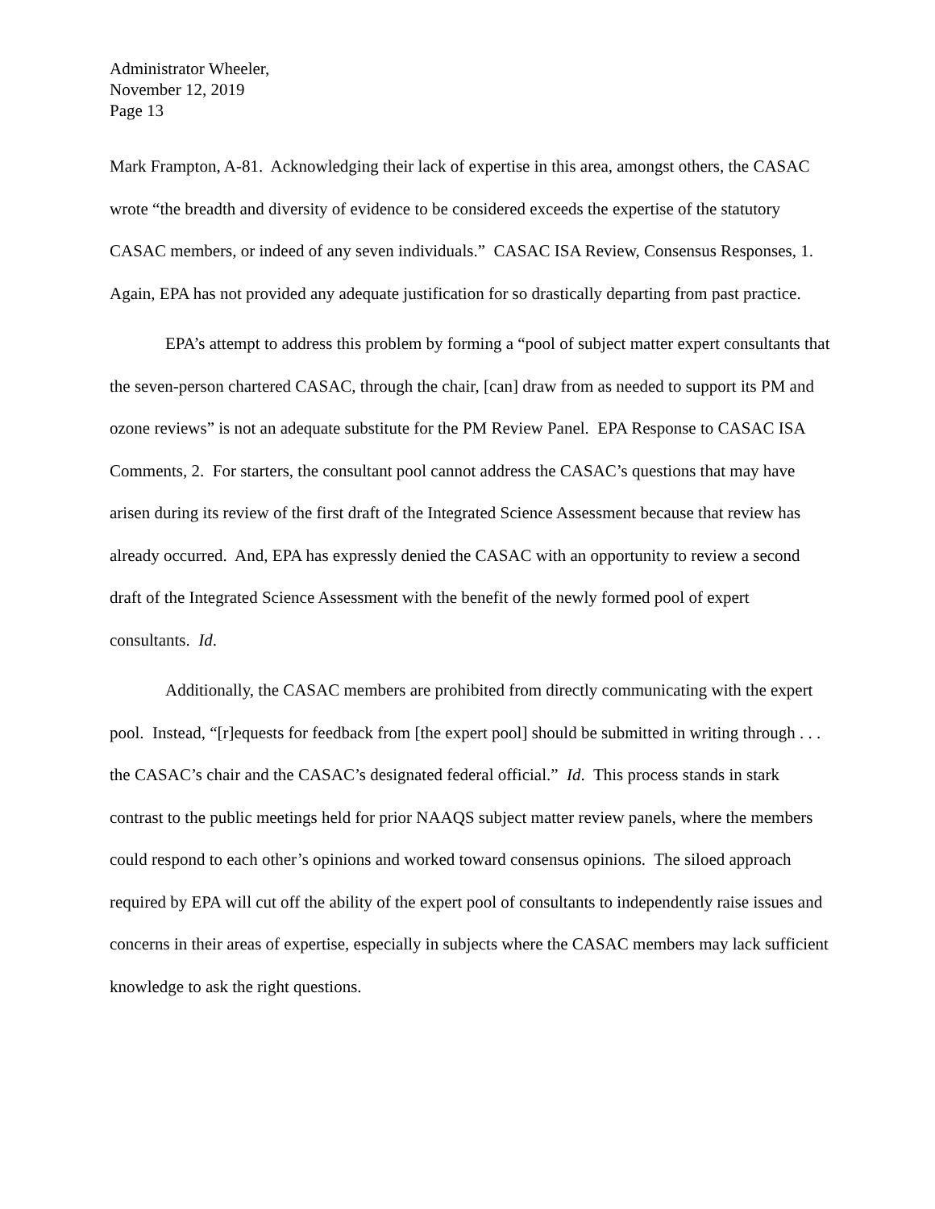Administrator Wheeler,
November 12, 2019
Page 13
Mark Frampton, A-81. Acknowledging their lack of expertise in this area, amongst others, the CASAC wrote “the breadth and diversity of evidence to be considered exceeds the expertise of the statutory CASAC members, or indeed of any seven individuals.” CASAC ISA Review, Consensus Responses, 1. Again, EPA has not provided any adequate justification for so drastically departing from past practice.
EPA’s attempt to address this problem by forming a “pool of subject matter expert consultants that the seven-person chartered CASAC, through the chair, [can] draw from as needed to support its PM and ozone reviews” is not an adequate substitute for the PM Review Panel. EPA Response to CASAC ISA Comments, 2. For starters, the consultant pool cannot address the CASAC’s questions that may have arisen during its review of the first draft of the Integrated Science Assessment because that review has already occurred. And, EPA has expressly denied the CASAC with an opportunity to review a second draft of the Integrated Science Assessment with the benefit of the newly formed pool of expert consultants. Id.
Additionally, the CASAC members are prohibited from directly communicating with the expert pool. Instead, “[r]equests for feedback from [the expert pool] should be submitted in writing through . . . the CASAC’s chair and the CASAC’s designated federal official.” Id. This process stands in stark contrast to the public meetings held for prior NAAQS subject matter review panels, where the members could respond to each other’s opinions and worked toward consensus opinions. The siloed approach required by EPA will cut off the ability of the expert pool of consultants to independently raise issues and concerns in their areas of expertise, especially in subjects where the CASAC members may lack sufficient knowledge to ask the right questions.